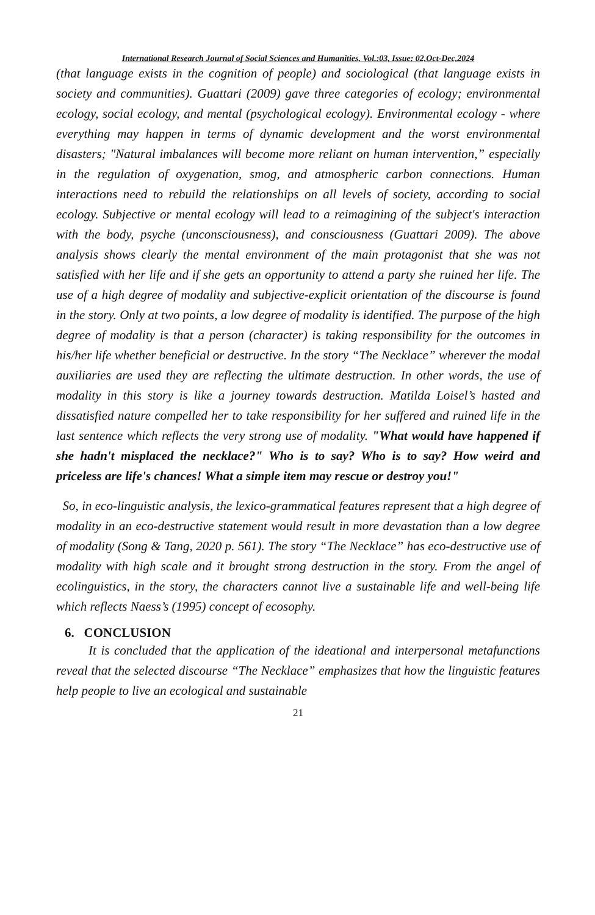International Research Journal of Social Sciences and Humanities, Vol.:03, Issue: 02,Oct-Dec,2024
(that language exists in the cognition of people) and sociological (that language exists in society and communities). Guattari (2009) gave three categories of ecology; environmental ecology, social ecology, and mental (psychological ecology). Environmental ecology - where everything may happen in terms of dynamic development and the worst environmental disasters; "Natural imbalances will become more reliant on human intervention,” especially in the regulation of oxygenation, smog, and atmospheric carbon connections. Human interactions need to rebuild the relationships on all levels of society, according to social ecology. Subjective or mental ecology will lead to a reimagining of the subject's interaction with the body, psyche (unconsciousness), and consciousness (Guattari 2009). The above analysis shows clearly the mental environment of the main protagonist that she was not satisfied with her life and if she gets an opportunity to attend a party she ruined her life. The use of a high degree of modality and subjective-explicit orientation of the discourse is found in the story. Only at two points, a low degree of modality is identified. The purpose of the high degree of modality is that a person (character) is taking responsibility for the outcomes in his/her life whether beneficial or destructive. In the story “The Necklace” wherever the modal auxiliaries are used they are reflecting the ultimate destruction. In other words, the use of modality in this story is like a journey towards destruction. Matilda Loisel’s hasted and dissatisfied nature compelled her to take responsibility for her suffered and ruined life in the last sentence which reflects the very strong use of modality. "What would have happened if she hadn't misplaced the necklace?" Who is to say? Who is to say? How weird and priceless are life's chances! What a simple item may rescue or destroy you!"
So, in eco-linguistic analysis, the lexico-grammatical features represent that a high degree of modality in an eco-destructive statement would result in more devastation than a low degree of modality (Song & Tang, 2020 p. 561). The story “The Necklace” has eco-destructive use of modality with high scale and it brought strong destruction in the story. From the angel of ecolinguistics, in the story, the characters cannot live a sustainable life and well-being life which reflects Naess’s (1995) concept of ecosophy.
6. CONCLUSION
It is concluded that the application of the ideational and interpersonal metafunctions reveal that the selected discourse “The Necklace” emphasizes that how the linguistic features help people to live an ecological and sustainable
21